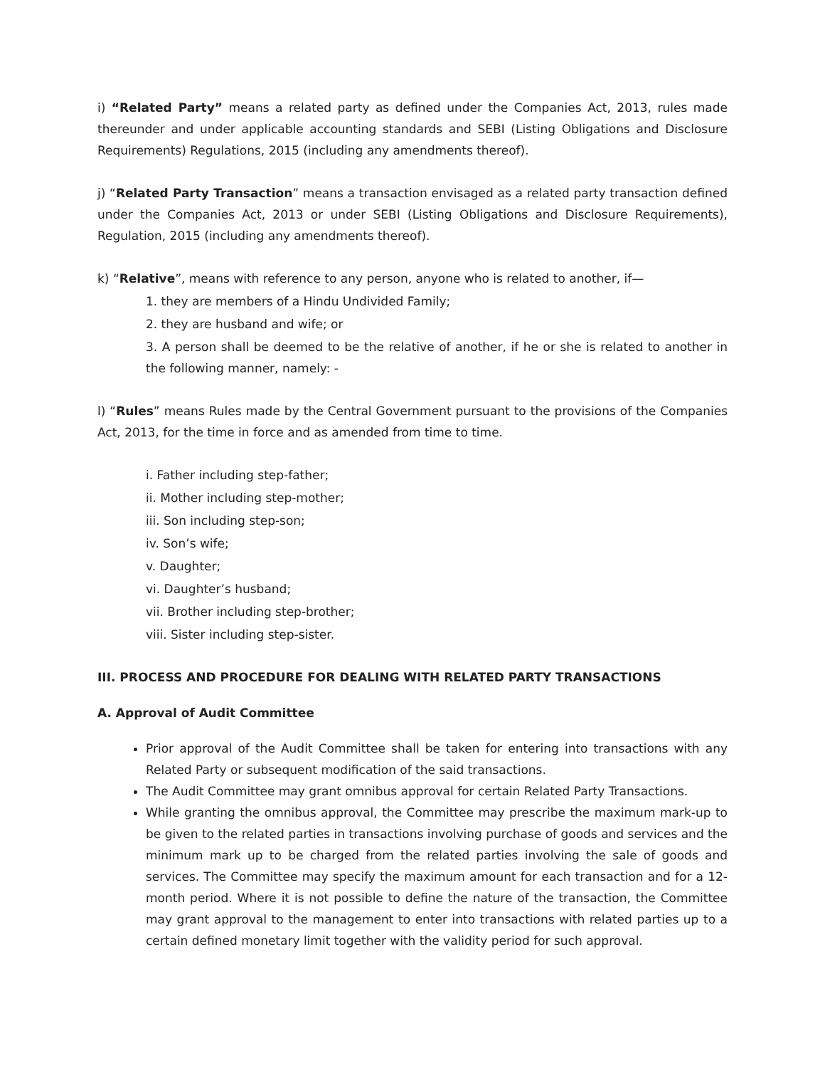i) “Related Party” means a related party as defined under the Companies Act, 2013, rules made thereunder and under applicable accounting standards and SEBI (Listing Obligations and Disclosure Requirements) Regulations, 2015 (including any amendments thereof).
j) “Related Party Transaction” means a transaction envisaged as a related party transaction defined under the Companies Act, 2013 or under SEBI (Listing Obligations and Disclosure Requirements), Regulation, 2015 (including any amendments thereof).
k) “Relative”, means with reference to any person, anyone who is related to another, if—
1. they are members of a Hindu Undivided Family;
2. they are husband and wife; or
3. A person shall be deemed to be the relative of another, if he or she is related to another in the following manner, namely: -
l) “Rules” means Rules made by the Central Government pursuant to the provisions of the Companies Act, 2013, for the time in force and as amended from time to time.
i. Father including step-father;
ii. Mother including step-mother;
iii. Son including step-son;
iv. Son’s wife;
v. Daughter;
vi. Daughter’s husband;
vii. Brother including step-brother;
viii. Sister including step-sister.
III. PROCESS AND PROCEDURE FOR DEALING WITH RELATED PARTY TRANSACTIONS
A. Approval of Audit Committee
Prior approval of the Audit Committee shall be taken for entering into transactions with any Related Party or subsequent modification of the said transactions.
The Audit Committee may grant omnibus approval for certain Related Party Transactions.
While granting the omnibus approval, the Committee may prescribe the maximum mark-up to be given to the related parties in transactions involving purchase of goods and services and the minimum mark up to be charged from the related parties involving the sale of goods and services. The Committee may specify the maximum amount for each transaction and for a 12-month period. Where it is not possible to define the nature of the transaction, the Committee may grant approval to the management to enter into transactions with related parties up to a certain defined monetary limit together with the validity period for such approval.